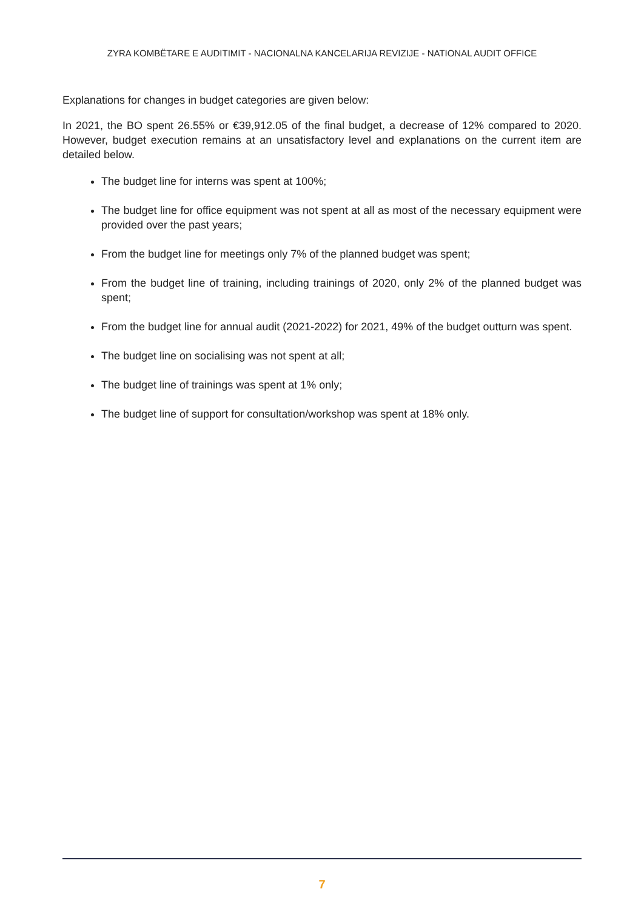ZYRA KOMBËTARE E AUDITIMIT - NACIONALNA KANCELARIJA REVIZIJE - NATIONAL AUDIT OFFICE
Explanations for changes in budget categories are given below:
In 2021, the BO spent 26.55% or €39,912.05 of the final budget, a decrease of 12% compared to 2020. However, budget execution remains at an unsatisfactory level and explanations on the current item are detailed below.
The budget line for interns was spent at 100%;
The budget line for office equipment was not spent at all as most of the necessary equipment were provided over the past years;
From the budget line for meetings only 7% of the planned budget was spent;
From the budget line of training, including trainings of 2020, only 2% of the planned budget was spent;
From the budget line for annual audit (2021-2022) for 2021, 49% of the budget outturn was spent.
The budget line on socialising was not spent at all;
The budget line of trainings was spent at 1% only;
The budget line of support for consultation/workshop was spent at 18% only.
7